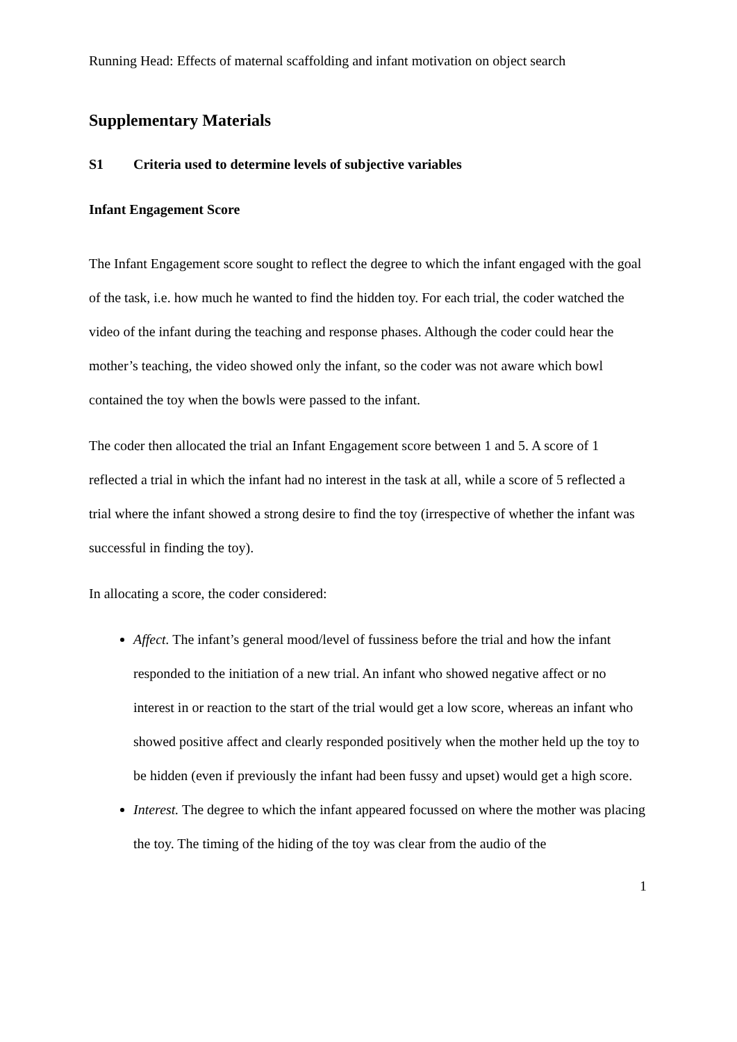Running Head: Effects of maternal scaffolding and infant motivation on object search
Supplementary Materials
S1 Criteria used to determine levels of subjective variables
Infant Engagement Score
The Infant Engagement score sought to reflect the degree to which the infant engaged with the goal of the task, i.e. how much he wanted to find the hidden toy. For each trial, the coder watched the video of the infant during the teaching and response phases. Although the coder could hear the mother’s teaching, the video showed only the infant, so the coder was not aware which bowl contained the toy when the bowls were passed to the infant.
The coder then allocated the trial an Infant Engagement score between 1 and 5. A score of 1 reflected a trial in which the infant had no interest in the task at all, while a score of 5 reflected a trial where the infant showed a strong desire to find the toy (irrespective of whether the infant was successful in finding the toy).
In allocating a score, the coder considered:
Affect. The infant’s general mood/level of fussiness before the trial and how the infant responded to the initiation of a new trial. An infant who showed negative affect or no interest in or reaction to the start of the trial would get a low score, whereas an infant who showed positive affect and clearly responded positively when the mother held up the toy to be hidden (even if previously the infant had been fussy and upset) would get a high score.
Interest. The degree to which the infant appeared focussed on where the mother was placing the toy. The timing of the hiding of the toy was clear from the audio of the
1